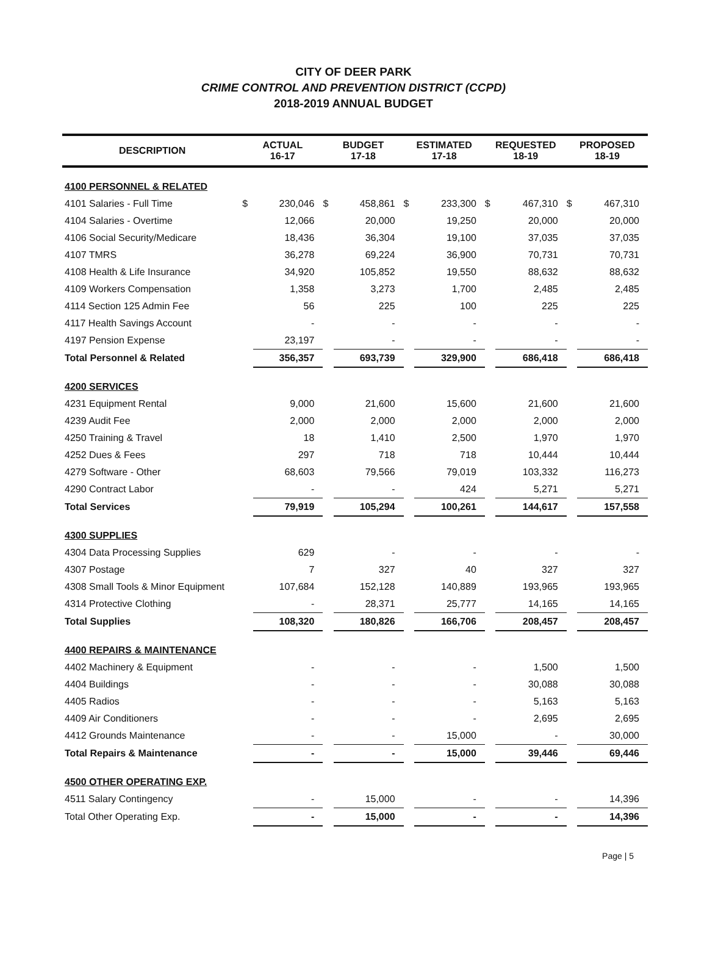CITY OF DEER PARK
CRIME CONTROL AND PREVENTION DISTRICT (CCPD)
2018-2019 ANNUAL BUDGET
| DESCRIPTION | ACTUAL 16-17 | | BUDGET 17-18 | | ESTIMATED 17-18 | | REQUESTED 18-19 | | PROPOSED 18-19 | |
| --- | --- | --- | --- | --- | --- | --- | --- | --- | --- | --- |
| 4100 PERSONNEL & RELATED | | | | | | | | | | |
| 4101 Salaries - Full Time | $ | 230,046 | $ | 458,861 | $ | 233,300 | $ | 467,310 | $ | 467,310 |
| 4104 Salaries - Overtime | | 12,066 | | 20,000 | | 19,250 | | 20,000 | | 20,000 |
| 4106 Social Security/Medicare | | 18,436 | | 36,304 | | 19,100 | | 37,035 | | 37,035 |
| 4107 TMRS | | 36,278 | | 69,224 | | 36,900 | | 70,731 | | 70,731 |
| 4108 Health & Life Insurance | | 34,920 | | 105,852 | | 19,550 | | 88,632 | | 88,632 |
| 4109 Workers Compensation | | 1,358 | | 3,273 | | 1,700 | | 2,485 | | 2,485 |
| 4114 Section 125 Admin Fee | | 56 | | 225 | | 100 | | 225 | | 225 |
| 4117 Health Savings Account | | - | | - | | - | | - | | - |
| 4197 Pension Expense | | 23,197 | | - | | - | | - | | - |
| Total Personnel & Related | | 356,357 | | 693,739 | | 329,900 | | 686,418 | | 686,418 |
| 4200 SERVICES | | | | | | | | | | |
| 4231 Equipment Rental | | 9,000 | | 21,600 | | 15,600 | | 21,600 | | 21,600 |
| 4239 Audit Fee | | 2,000 | | 2,000 | | 2,000 | | 2,000 | | 2,000 |
| 4250 Training & Travel | | 18 | | 1,410 | | 2,500 | | 1,970 | | 1,970 |
| 4252 Dues & Fees | | 297 | | 718 | | 718 | | 10,444 | | 10,444 |
| 4279 Software - Other | | 68,603 | | 79,566 | | 79,019 | | 103,332 | | 116,273 |
| 4290 Contract Labor | | - | | - | | 424 | | 5,271 | | 5,271 |
| Total Services | | 79,919 | | 105,294 | | 100,261 | | 144,617 | | 157,558 |
| 4300 SUPPLIES | | | | | | | | | | |
| 4304 Data Processing Supplies | | 629 | | - | | - | | - | | - |
| 4307 Postage | | 7 | | 327 | | 40 | | 327 | | 327 |
| 4308 Small Tools & Minor Equipment | | 107,684 | | 152,128 | | 140,889 | | 193,965 | | 193,965 |
| 4314 Protective Clothing | | - | | 28,371 | | 25,777 | | 14,165 | | 14,165 |
| Total Supplies | | 108,320 | | 180,826 | | 166,706 | | 208,457 | | 208,457 |
| 4400 REPAIRS & MAINTENANCE | | | | | | | | | | |
| 4402 Machinery & Equipment | | - | | - | | - | | 1,500 | | 1,500 |
| 4404 Buildings | | - | | - | | - | | 30,088 | | 30,088 |
| 4405 Radios | | - | | - | | - | | 5,163 | | 5,163 |
| 4409 Air Conditioners | | - | | - | | - | | 2,695 | | 2,695 |
| 4412 Grounds Maintenance | | - | | - | | 15,000 | | - | | 30,000 |
| Total Repairs & Maintenance | | - | | - | | 15,000 | | 39,446 | | 69,446 |
| 4500 OTHER OPERATING EXP. | | | | | | | | | | |
| 4511 Salary Contingency | | - | | 15,000 | | - | | - | | 14,396 |
| Total Other Operating Exp. | | - | | 15,000 | | - | | - | | 14,396 |
Page | 5